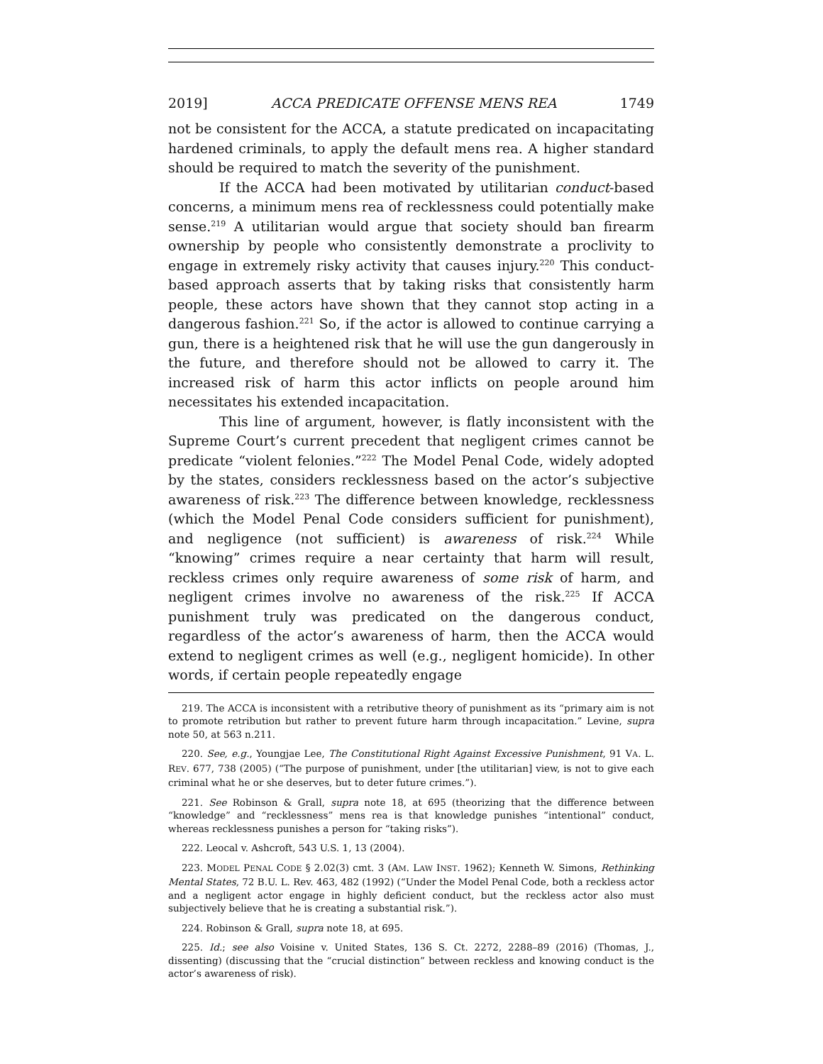2019] ACCA PREDICATE OFFENSE MENS REA 1749
not be consistent for the ACCA, a statute predicated on incapacitating hardened criminals, to apply the default mens rea. A higher standard should be required to match the severity of the punishment.
If the ACCA had been motivated by utilitarian conduct-based concerns, a minimum mens rea of recklessness could potentially make sense.<sup>219</sup> A utilitarian would argue that society should ban firearm ownership by people who consistently demonstrate a proclivity to engage in extremely risky activity that causes injury.<sup>220</sup> This conduct-based approach asserts that by taking risks that consistently harm people, these actors have shown that they cannot stop acting in a dangerous fashion.<sup>221</sup> So, if the actor is allowed to continue carrying a gun, there is a heightened risk that he will use the gun dangerously in the future, and therefore should not be allowed to carry it. The increased risk of harm this actor inflicts on people around him necessitates his extended incapacitation.
This line of argument, however, is flatly inconsistent with the Supreme Court’s current precedent that negligent crimes cannot be predicate “violent felonies.”<sup>222</sup> The Model Penal Code, widely adopted by the states, considers recklessness based on the actor’s subjective awareness of risk.<sup>223</sup> The difference between knowledge, recklessness (which the Model Penal Code considers sufficient for punishment), and negligence (not sufficient) is awareness of risk.<sup>224</sup> While “knowing” crimes require a near certainty that harm will result, reckless crimes only require awareness of some risk of harm, and negligent crimes involve no awareness of the risk.<sup>225</sup> If ACCA punishment truly was predicated on the dangerous conduct, regardless of the actor’s awareness of harm, then the ACCA would extend to negligent crimes as well (e.g., negligent homicide). In other words, if certain people repeatedly engage
219. The ACCA is inconsistent with a retributive theory of punishment as its “primary aim is not to promote retribution but rather to prevent future harm through incapacitation.” Levine, supra note 50, at 563 n.211.
220. See, e.g., Youngjae Lee, The Constitutional Right Against Excessive Punishment, 91 VA. L. REV. 677, 738 (2005) (“The purpose of punishment, under [the utilitarian] view, is not to give each criminal what he or she deserves, but to deter future crimes.”).
221. See Robinson & Grall, supra note 18, at 695 (theorizing that the difference between “knowledge” and “recklessness” mens rea is that knowledge punishes “intentional” conduct, whereas recklessness punishes a person for “taking risks”).
222. Leocal v. Ashcroft, 543 U.S. 1, 13 (2004).
223. MODEL PENAL CODE § 2.02(3) cmt. 3 (AM. LAW INST. 1962); Kenneth W. Simons, Rethinking Mental States, 72 B.U. L. Rev. 463, 482 (1992) (“Under the Model Penal Code, both a reckless actor and a negligent actor engage in highly deficient conduct, but the reckless actor also must subjectively believe that he is creating a substantial risk.”).
224. Robinson & Grall, supra note 18, at 695.
225. Id.; see also Voisine v. United States, 136 S. Ct. 2272, 2288–89 (2016) (Thomas, J., dissenting) (discussing that the “crucial distinction” between reckless and knowing conduct is the actor’s awareness of risk).